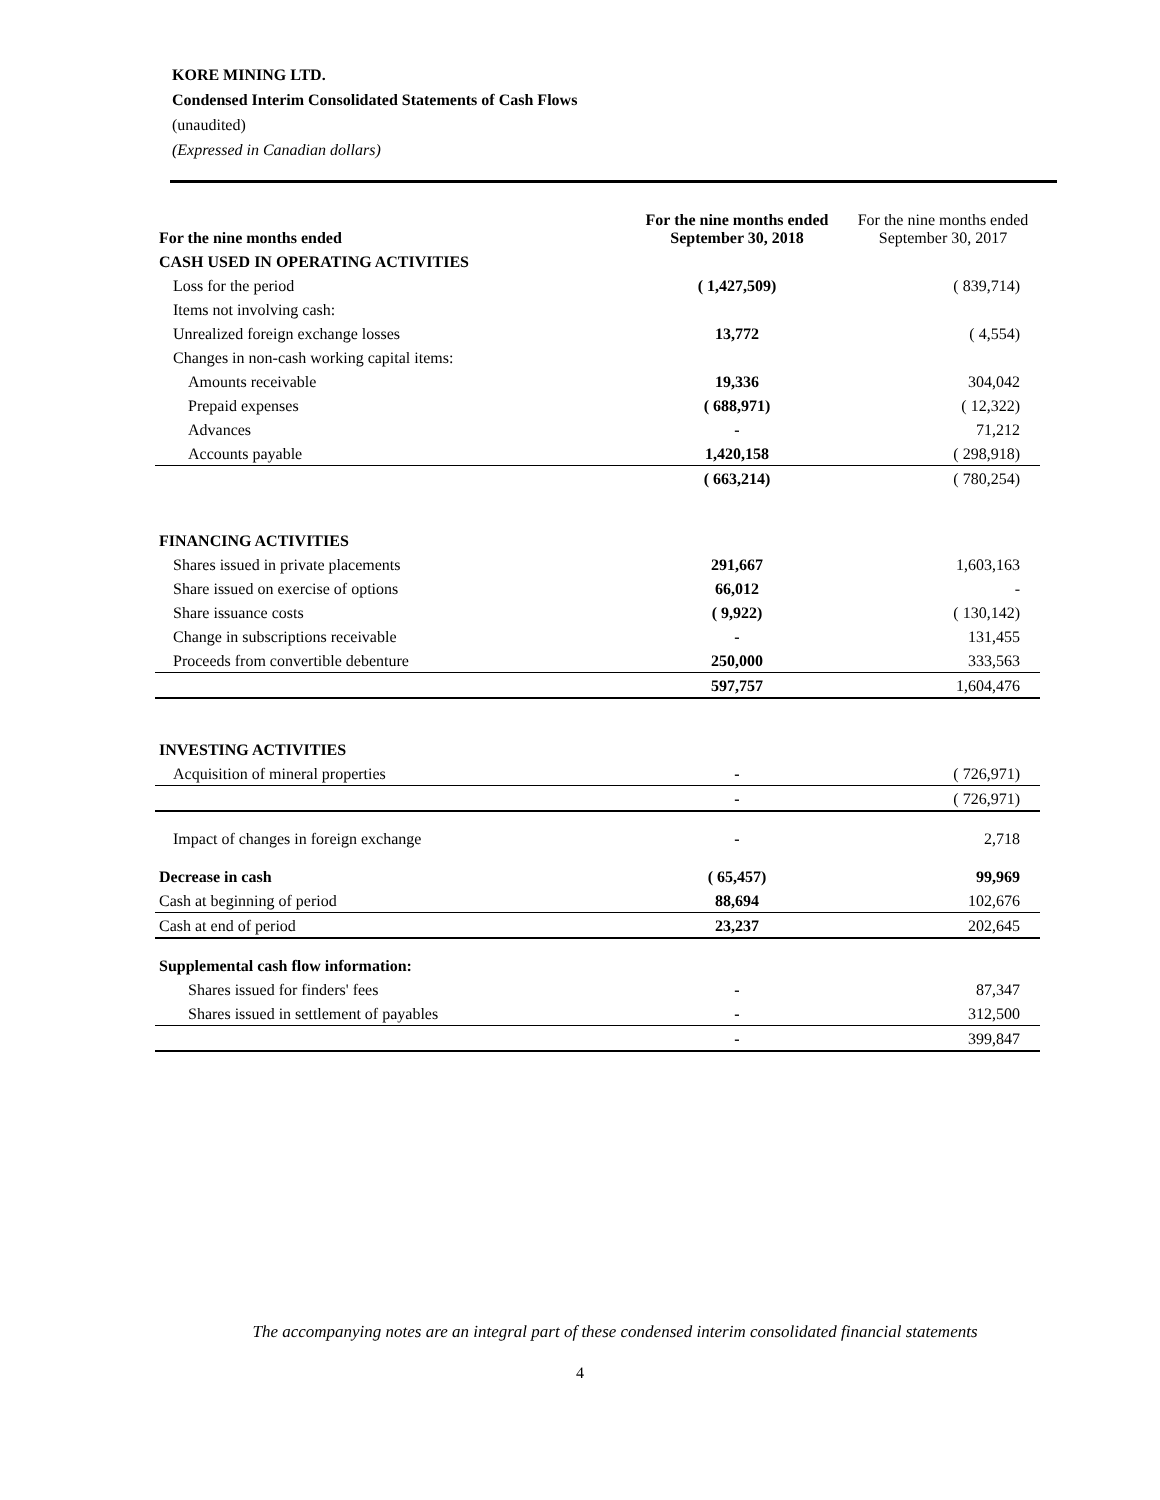KORE MINING LTD.
Condensed Interim Consolidated Statements of Cash Flows
(unaudited)
(Expressed in Canadian dollars)
| For the nine months ended | For the nine months ended September 30, 2018 | For the nine months ended September 30, 2017 |
| --- | --- | --- |
| CASH USED IN OPERATING ACTIVITIES | | |
| Loss for the period | ( 1,427,509) | ( 839,714) |
| Items not involving cash: | | |
| Unrealized foreign exchange losses | 13,772 | ( 4,554) |
| Changes in non-cash working capital items: | | |
| Amounts receivable | 19,336 | 304,042 |
| Prepaid expenses | ( 688,971) | ( 12,322) |
| Advances | - | 71,212 |
| Accounts payable | 1,420,158 | ( 298,918) |
| | ( 663,214) | ( 780,254) |
| FINANCING ACTIVITIES | | |
| Shares issued in private placements | 291,667 | 1,603,163 |
| Share issued on exercise of options | 66,012 | - |
| Share issuance costs | ( 9,922) | ( 130,142) |
| Change in subscriptions receivable | - | 131,455 |
| Proceeds from convertible debenture | 250,000 | 333,563 |
| | 597,757 | 1,604,476 |
| INVESTING ACTIVITIES | | |
| Acquisition of mineral properties | - | ( 726,971) |
| | - | ( 726,971) |
| Impact of changes in foreign exchange | - | 2,718 |
| Decrease in cash | ( 65,457) | 99,969 |
| Cash at beginning of period | 88,694 | 102,676 |
| Cash at end of period | 23,237 | 202,645 |
| Supplemental cash flow information: | | |
| Shares issued for finders' fees | - | 87,347 |
| Shares issued in settlement of payables | - | 312,500 |
| | - | 399,847 |
The accompanying notes are an integral part of these condensed interim consolidated financial statements
4